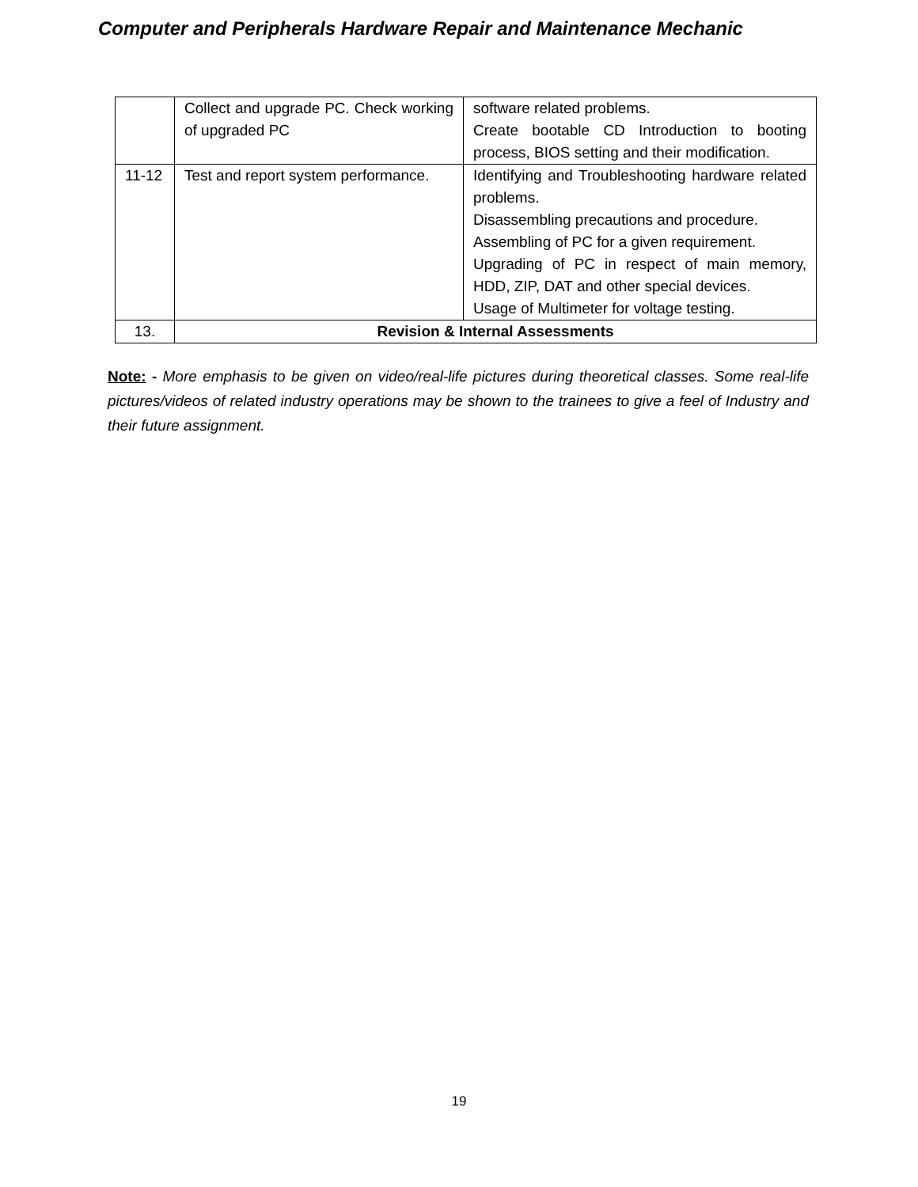Computer and Peripherals Hardware Repair and Maintenance Mechanic
| | Collect and upgrade PC. Check working of upgraded PC | software related problems. Create bootable CD Introduction to booting process, BIOS setting and their modification. |
| 11-12 | Test and report system performance. | Identifying and Troubleshooting hardware related problems. Disassembling precautions and procedure. Assembling of PC for a given requirement. Upgrading of PC in respect of main memory, HDD, ZIP, DAT and other special devices. Usage of Multimeter for voltage testing. |
| 13. | Revision & Internal Assessments | |
Note: - More emphasis to be given on video/real-life pictures during theoretical classes. Some real-life pictures/videos of related industry operations may be shown to the trainees to give a feel of Industry and their future assignment.
19